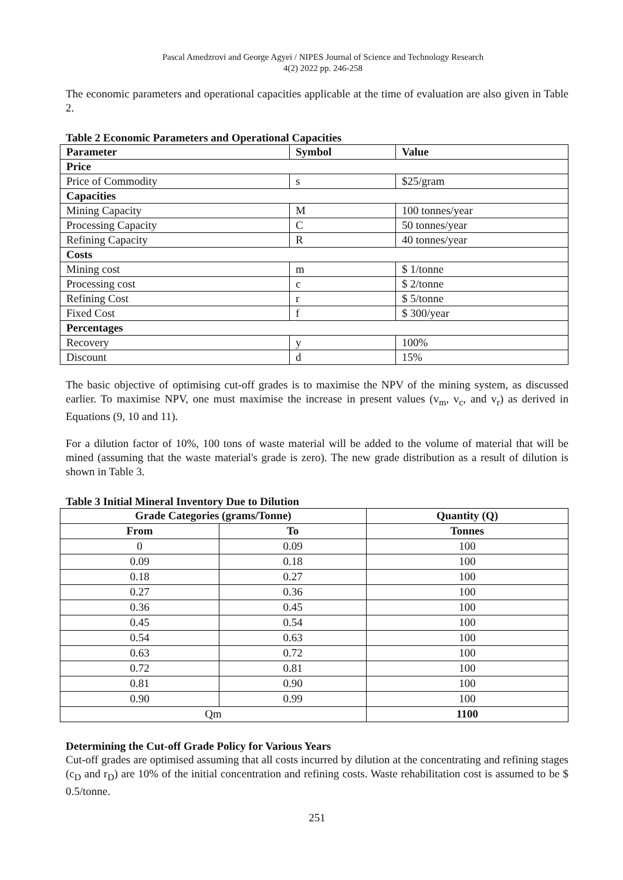Pascal Amedzrovi and George Agyei / NIPES Journal of Science and Technology Research
4(2) 2022 pp. 246-258
The economic parameters and operational capacities applicable at the time of evaluation are also given in Table 2.
Table 2 Economic Parameters and Operational Capacities
| Parameter | Symbol | Value |
| --- | --- | --- |
| Price | | |
| Price of Commodity | s | $25/gram |
| Capacities | | |
| Mining Capacity | M | 100 tonnes/year |
| Processing Capacity | C | 50 tonnes/year |
| Refining Capacity | R | 40 tonnes/year |
| Costs | | |
| Mining cost | m | $ 1/tonne |
| Processing cost | c | $ 2/tonne |
| Refining Cost | r | $ 5/tonne |
| Fixed Cost | f | $ 300/year |
| Percentages | | |
| Recovery | y | 100% |
| Discount | d | 15% |
The basic objective of optimising cut-off grades is to maximise the NPV of the mining system, as discussed earlier. To maximise NPV, one must maximise the increase in present values (v<sub>m</sub>, v<sub>c</sub>, and v<sub>r</sub>) as derived in Equations (9, 10 and 11).
For a dilution factor of 10%, 100 tons of waste material will be added to the volume of material that will be mined (assuming that the waste material's grade is zero). The new grade distribution as a result of dilution is shown in Table 3.
Table 3 Initial Mineral Inventory Due to Dilution
| Grade Categories (grams/Tonne) | | Quantity (Q) |
| --- | --- | --- |
| From | To | Tonnes |
| 0 | 0.09 | 100 |
| 0.09 | 0.18 | 100 |
| 0.18 | 0.27 | 100 |
| 0.27 | 0.36 | 100 |
| 0.36 | 0.45 | 100 |
| 0.45 | 0.54 | 100 |
| 0.54 | 0.63 | 100 |
| 0.63 | 0.72 | 100 |
| 0.72 | 0.81 | 100 |
| 0.81 | 0.90 | 100 |
| 0.90 | 0.99 | 100 |
| Qm | | 1100 |
Determining the Cut-off Grade Policy for Various Years
Cut-off grades are optimised assuming that all costs incurred by dilution at the concentrating and refining stages (c<sub>D</sub> and r<sub>D</sub>) are 10% of the initial concentration and refining costs. Waste rehabilitation cost is assumed to be $ 0.5/tonne.
251